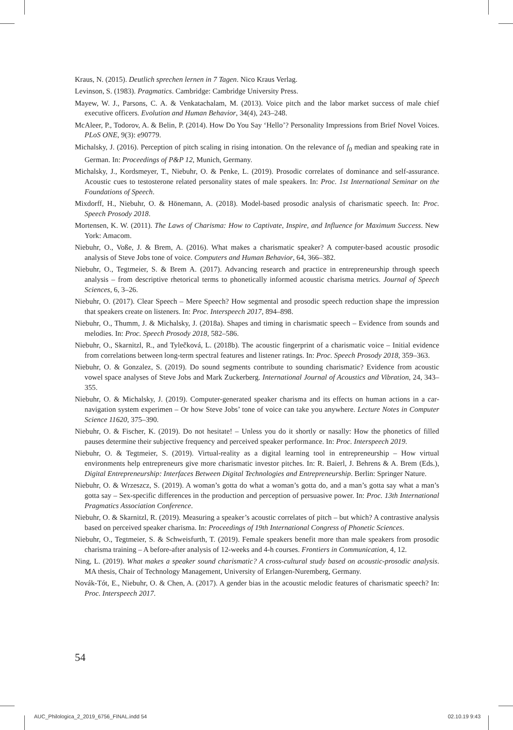Kraus, N. (2015). Deutlich sprechen lernen in 7 Tagen. Nico Kraus Verlag.
Levinson, S. (1983). Pragmatics. Cambridge: Cambridge University Press.
Mayew, W. J., Parsons, C. A. & Venkatachalam, M. (2013). Voice pitch and the labor market success of male chief executive officers. Evolution and Human Behavior, 34(4), 243–248.
McAleer, P., Todorov, A. & Belin, P. (2014). How Do You Say ‘Hello’? Personality Impressions from Brief Novel Voices. PLoS ONE, 9(3): e90779.
Michalsky, J. (2016). Perception of pitch scaling in rising intonation. On the relevance of f<sub>0</sub> median and speaking rate in German. In: Proceedings of P&P 12, Munich, Germany.
Michalsky, J., Kordsmeyer, T., Niebuhr, O. & Penke, L. (2019). Prosodic correlates of dominance and self-assurance. Acoustic cues to testosterone related personality states of male speakers. In: Proc. 1st International Seminar on the Foundations of Speech.
Mixdorff, H., Niebuhr, O. & Hönemann, A. (2018). Model-based prosodic analysis of charismatic speech. In: Proc. Speech Prosody 2018.
Mortensen, K. W. (2011). The Laws of Charisma: How to Captivate, Inspire, and Influence for Maximum Success. New York: Amacom.
Niebuhr, O., Voße, J. & Brem, A. (2016). What makes a charismatic speaker? A computer-based acoustic prosodic analysis of Steve Jobs tone of voice. Computers and Human Behavior, 64, 366–382.
Niebuhr, O., Tegtmeier, S. & Brem A. (2017). Advancing research and practice in entrepreneurship through speech analysis – from descriptive rhetorical terms to phonetically informed acoustic charisma metrics. Journal of Speech Sciences, 6, 3–26.
Niebuhr, O. (2017). Clear Speech – Mere Speech? How segmental and prosodic speech reduction shape the impression that speakers create on listeners. In: Proc. Interspeech 2017, 894–898.
Niebuhr, O., Thumm, J. & Michalsky, J. (2018a). Shapes and timing in charismatic speech – Evidence from sounds and melodies. In: Proc. Speech Prosody 2018, 582–586.
Niebuhr, O., Skarnitzl, R., and Tylečková, L. (2018b). The acoustic fingerprint of a charismatic voice – Initial evidence from correlations between long-term spectral features and listener ratings. In: Proc. Speech Prosody 2018, 359–363.
Niebuhr, O. & Gonzalez, S. (2019). Do sound segments contribute to sounding charismatic? Evidence from acoustic vowel space analyses of Steve Jobs and Mark Zuckerberg. International Journal of Acoustics and Vibration, 24, 343–355.
Niebuhr, O. & Michalsky, J. (2019). Computer-generated speaker charisma and its effects on human actions in a car-navigation system experimen – Or how Steve Jobs’ tone of voice can take you anywhere. Lecture Notes in Computer Science 11620, 375–390.
Niebuhr, O. & Fischer, K. (2019). Do not hesitate! – Unless you do it shortly or nasally: How the phonetics of filled pauses determine their subjective frequency and perceived speaker performance. In: Proc. Interspeech 2019.
Niebuhr, O. & Tegtmeier, S. (2019). Virtual-reality as a digital learning tool in entrepreneurship – How virtual environments help entrepreneurs give more charismatic investor pitches. In: R. Baierl, J. Behrens & A. Brem (Eds.), Digital Entrepreneurship: Interfaces Between Digital Technologies and Entrepreneurship. Berlin: Springer Nature.
Niebuhr, O. & Wrzeszcz, S. (2019). A woman’s gotta do what a woman’s gotta do, and a man’s gotta say what a man’s gotta say – Sex-specific differences in the production and perception of persuasive power. In: Proc. 13th International Pragmatics Association Conference.
Niebuhr, O. & Skarnitzl, R. (2019). Measuring a speaker’s acoustic correlates of pitch – but which? A contrastive analysis based on perceived speaker charisma. In: Proceedings of 19th International Congress of Phonetic Sciences.
Niebuhr, O., Tegtmeier, S. & Schweisfurth, T. (2019). Female speakers benefit more than male speakers from prosodic charisma training – A before-after analysis of 12-weeks and 4-h courses. Frontiers in Communication, 4, 12.
Ning, L. (2019). What makes a speaker sound charismatic? A cross-cultural study based on acoustic-prosodic analysis. MA thesis, Chair of Technology Management, University of Erlangen-Nuremberg, Germany.
Novák-Tót, E., Niebuhr, O. & Chen, A. (2017). A gender bias in the acoustic melodic features of charismatic speech? In: Proc. Interspeech 2017.
54
AUC_Philologica_2_2019_6756_FINAL.indd 54
02.10.19 9:43